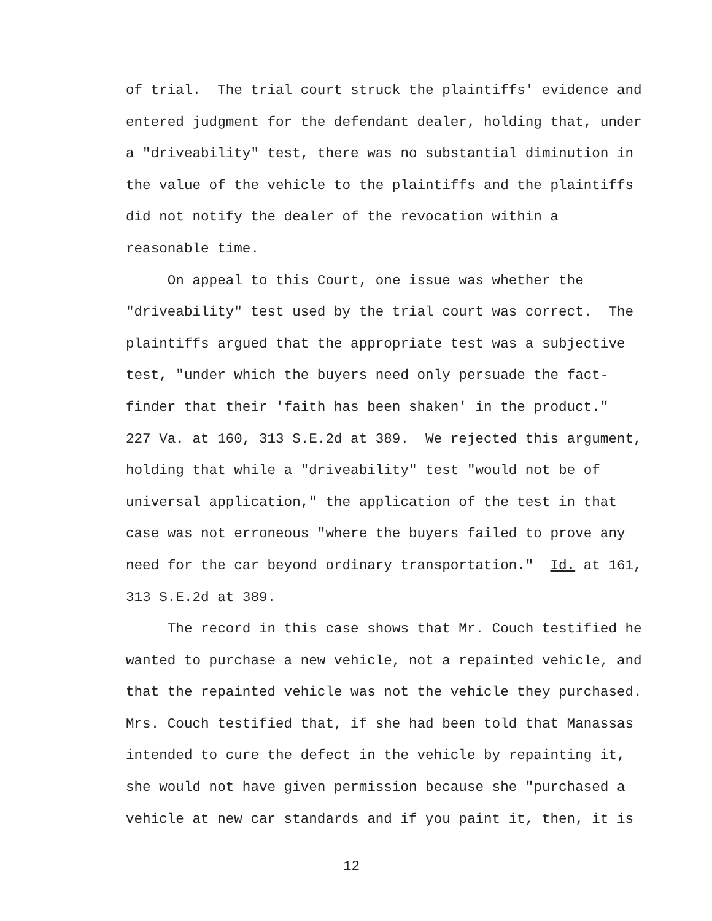of trial. The trial court struck the plaintiffs' evidence and
entered judgment for the defendant dealer, holding that, under
a "driveability" test, there was no substantial diminution in
the value of the vehicle to the plaintiffs and the plaintiffs
did not notify the dealer of the revocation within a
reasonable time.
On appeal to this Court, one issue was whether the
"driveability" test used by the trial court was correct. The
plaintiffs argued that the appropriate test was a subjective
test, "under which the buyers need only persuade the fact-
finder that their 'faith has been shaken' in the product."
227 Va. at 160, 313 S.E.2d at 389. We rejected this argument,
holding that while a "driveability" test "would not be of
universal application," the application of the test in that
case was not erroneous "where the buyers failed to prove any
need for the car beyond ordinary transportation." Id. at 161,
313 S.E.2d at 389.
The record in this case shows that Mr. Couch testified he
wanted to purchase a new vehicle, not a repainted vehicle, and
that the repainted vehicle was not the vehicle they purchased.
Mrs. Couch testified that, if she had been told that Manassas
intended to cure the defect in the vehicle by repainting it,
she would not have given permission because she "purchased a
vehicle at new car standards and if you paint it, then, it is
12